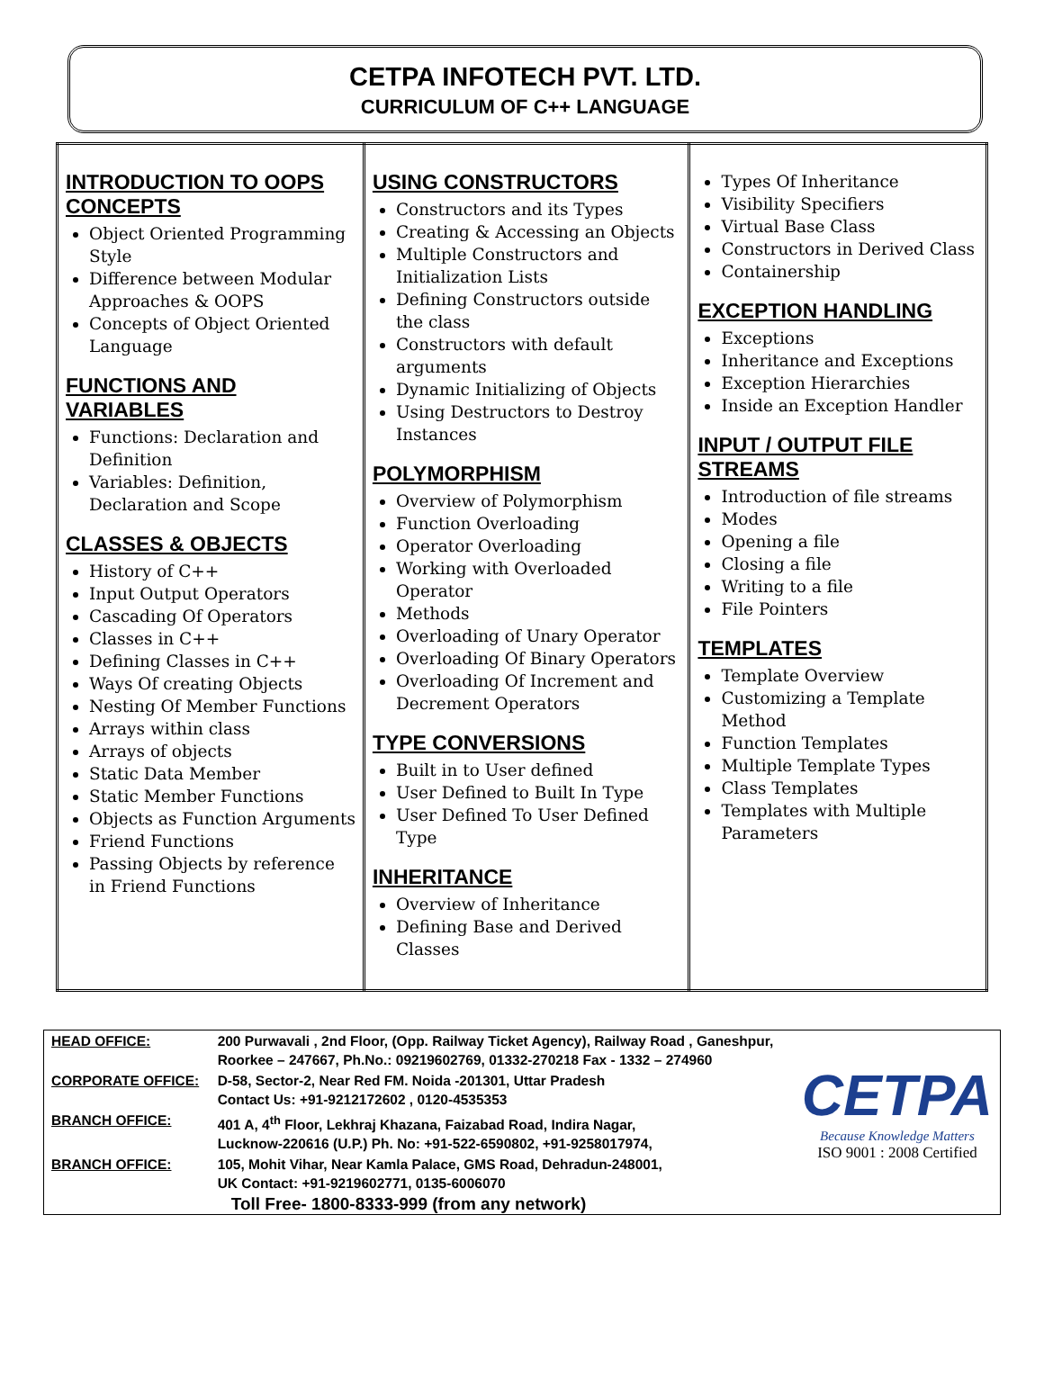CETPA INFOTECH PVT. LTD.
CURRICULUM OF C++ LANGUAGE
| INTRODUCTION TO OOPS CONCEPTS Object Oriented Programming Style Difference between Modular Approaches & OOPS Concepts of Object Oriented Language FUNCTIONS AND VARIABLES Functions: Declaration and Definition Variables: Definition, Declaration and Scope CLASSES & OBJECTS History of C++ Input Output Operators Cascading Of Operators Classes in C++ Defining Classes in C++ Ways Of creating Objects Nesting Of Member Functions Arrays within class Arrays of objects Static Data Member Static Member Functions Objects as Function Arguments Friend Functions Passing Objects by reference in Friend Functions | USING CONSTRUCTORS Constructors and its Types Creating & Accessing an Objects Multiple Constructors and Initialization Lists Defining Constructors outside the class Constructors with default arguments Dynamic Initializing of Objects Using Destructors to Destroy Instances POLYMORPHISM Overview of Polymorphism Function Overloading Operator Overloading Working with Overloaded Operator Methods Overloading of Unary Operator Overloading Of Binary Operators Overloading Of Increment and Decrement Operators TYPE CONVERSIONS Built in to User defined User Defined to Built In Type User Defined To User Defined Type INHERITANCE Overview of Inheritance Defining Base and Derived Classes | Types Of Inheritance Visibility Specifiers Virtual Base Class Constructors in Derived Class Containership EXCEPTION HANDLING Exceptions Inheritance and Exceptions Exception Hierarchies Inside an Exception Handler INPUT / OUTPUT FILE STREAMS Introduction of file streams Modes Opening a file Closing a file Writing to a file File Pointers TEMPLATES Template Overview Customizing a Template Method Function Templates Multiple Template Types Class Templates Templates with Multiple Parameters |
| HEAD OFFICE: | 200 Purwavali , 2nd Floor, (Opp. Railway Ticket Agency), Railway Road , Ganeshpur, Roorkee – 247667, Ph.No.: 09219602769, 01332-270218 Fax - 1332 – 274960 | CETPA Because Knowledge Matters ISO 9001 : 2008 Certified |
| CORPORATE OFFICE: | D-58, Sector-2, Near Red FM. Noida -201301, Uttar Pradesh Contact Us: +91-9212172602 , 0120-4535353 | |
| BRANCH OFFICE: | 401 A, 4<sup>th</sup> Floor, Lekhraj Khazana, Faizabad Road, Indira Nagar, Lucknow-220616 (U.P.) Ph. No: +91-522-6590802, +91-9258017974, | |
| BRANCH OFFICE: | 105, Mohit Vihar, Near Kamla Palace, GMS Road, Dehradun-248001, UK Contact: +91-9219602771, 0135-6006070 | |
| Toll Free- 1800-8333-999 (from any network) | | |